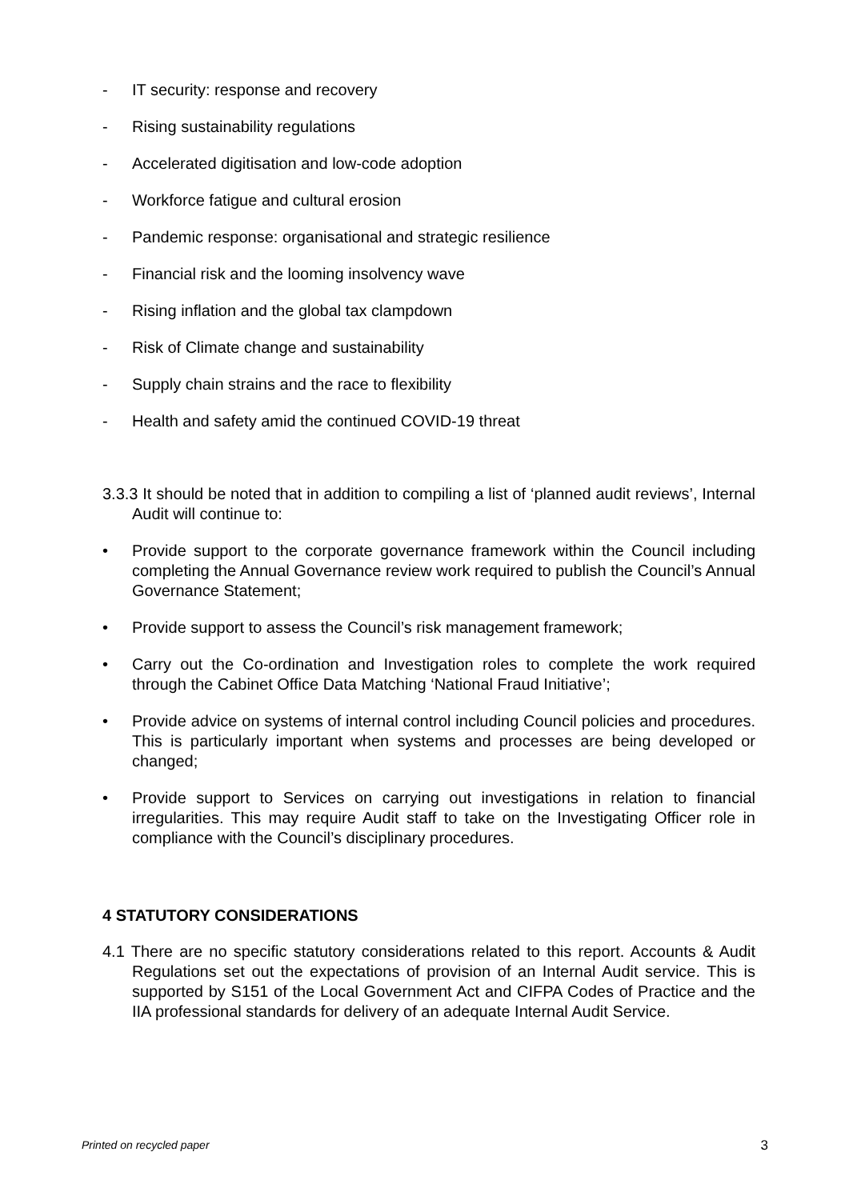- IT security: response and recovery
- Rising sustainability regulations
- Accelerated digitisation and low-code adoption
- Workforce fatigue and cultural erosion
- Pandemic response: organisational and strategic resilience
- Financial risk and the looming insolvency wave
- Rising inflation and the global tax clampdown
- Risk of Climate change and sustainability
- Supply chain strains and the race to flexibility
- Health and safety amid the continued COVID-19 threat
3.3.3 It should be noted that in addition to compiling a list of ‘planned audit reviews’, Internal Audit will continue to:
• Provide support to the corporate governance framework within the Council including completing the Annual Governance review work required to publish the Council’s Annual Governance Statement;
• Provide support to assess the Council’s risk management framework;
• Carry out the Co-ordination and Investigation roles to complete the work required through the Cabinet Office Data Matching ‘National Fraud Initiative’;
• Provide advice on systems of internal control including Council policies and procedures. This is particularly important when systems and processes are being developed or changed;
• Provide support to Services on carrying out investigations in relation to financial irregularities. This may require Audit staff to take on the Investigating Officer role in compliance with the Council’s disciplinary procedures.
4 STATUTORY CONSIDERATIONS
4.1 There are no specific statutory considerations related to this report. Accounts & Audit Regulations set out the expectations of provision of an Internal Audit service. This is supported by S151 of the Local Government Act and CIFPA Codes of Practice and the IIA professional standards for delivery of an adequate Internal Audit Service.
Printed on recycled paper 3